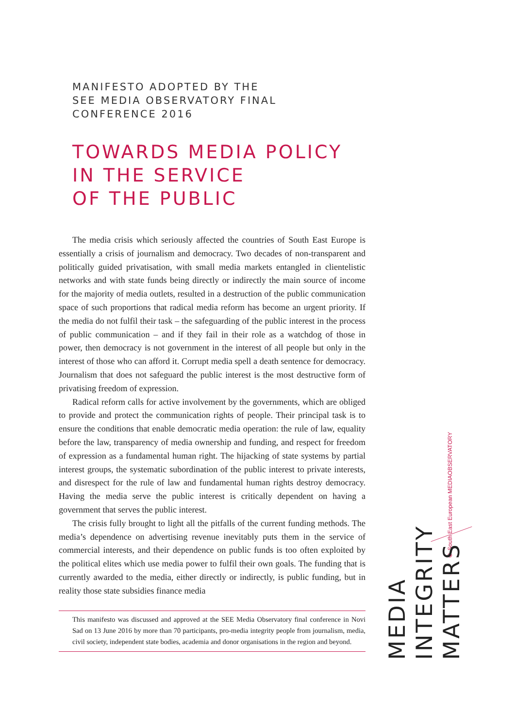MANIFESTO ADOPTED BY THE
SEE MEDIA OBSERVATORY FINAL CONFERENCE 2016
TOWARDS MEDIA POLICY
IN THE SERVICE
OF THE PUBLIC
The media crisis which seriously affected the countries of South East Europe is essentially a crisis of journalism and democracy. Two decades of non-transparent and politically guided privatisation, with small media markets entangled in clientelistic networks and with state funds being directly or indirectly the main source of income for the majority of media outlets, resulted in a destruction of the public communication space of such proportions that radical media reform has become an urgent priority. If the media do not fulfil their task – the safeguarding of the public interest in the process of public communication – and if they fail in their role as a watchdog of those in power, then democracy is not government in the interest of all people but only in the interest of those who can afford it. Corrupt media spell a death sentence for democracy. Journalism that does not safeguard the public interest is the most destructive form of privatising freedom of expression.
Radical reform calls for active involvement by the governments, which are obliged to provide and protect the communication rights of people. Their principal task is to ensure the conditions that enable democratic media operation: the rule of law, equality before the law, transparency of media ownership and funding, and respect for freedom of expression as a fundamental human right. The hijacking of state systems by partial interest groups, the systematic subordination of the public interest to private interests, and disrespect for the rule of law and fundamental human rights destroy democracy. Having the media serve the public interest is critically dependent on having a government that serves the public interest.
The crisis fully brought to light all the pitfalls of the current funding methods. The media’s dependence on advertising revenue inevitably puts them in the service of commercial interests, and their dependence on public funds is too often exploited by the political elites which use media power to fulfil their own goals. The funding that is currently awarded to the media, either directly or indirectly, is public funding, but in reality those state subsidies finance media
This manifesto was discussed and approved at the SEE Media Observatory final conference in Novi Sad on 13 June 2016 by more than 70 participants, pro-media integrity people from journalism, media, civil society, independent state bodies, academia and donor organisations in the region and beyond.
◉ South East European MEDIAOBSERVATORY
MEDIA
INTEGRITY
MATTERS